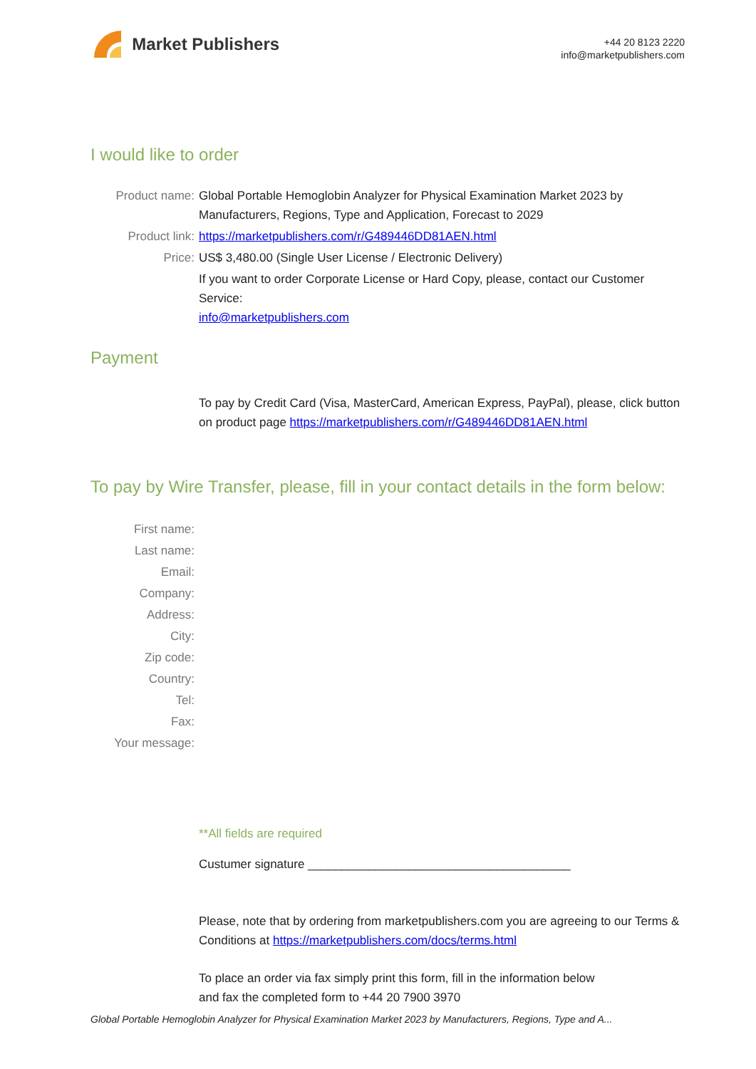Market Publishers
+44 20 8123 2220
info@marketpublishers.com
I would like to order
Product name: Global Portable Hemoglobin Analyzer for Physical Examination Market 2023 by Manufacturers, Regions, Type and Application, Forecast to 2029
Product link: https://marketpublishers.com/r/G489446DD81AEN.html
Price: US$ 3,480.00 (Single User License / Electronic Delivery)
If you want to order Corporate License or Hard Copy, please, contact our Customer Service:
info@marketpublishers.com
Payment
To pay by Credit Card (Visa, MasterCard, American Express, PayPal), please, click button on product page https://marketpublishers.com/r/G489446DD81AEN.html
To pay by Wire Transfer, please, fill in your contact details in the form below:
First name:
Last name:
Email:
Company:
Address:
City:
Zip code:
Country:
Tel:
Fax:
Your message:
**All fields are required
Custumer signature _______________________________________
Please, note that by ordering from marketpublishers.com you are agreeing to our Terms & Conditions at https://marketpublishers.com/docs/terms.html
To place an order via fax simply print this form, fill in the information below
and fax the completed form to +44 20 7900 3970
Global Portable Hemoglobin Analyzer for Physical Examination Market 2023 by Manufacturers, Regions, Type and A...